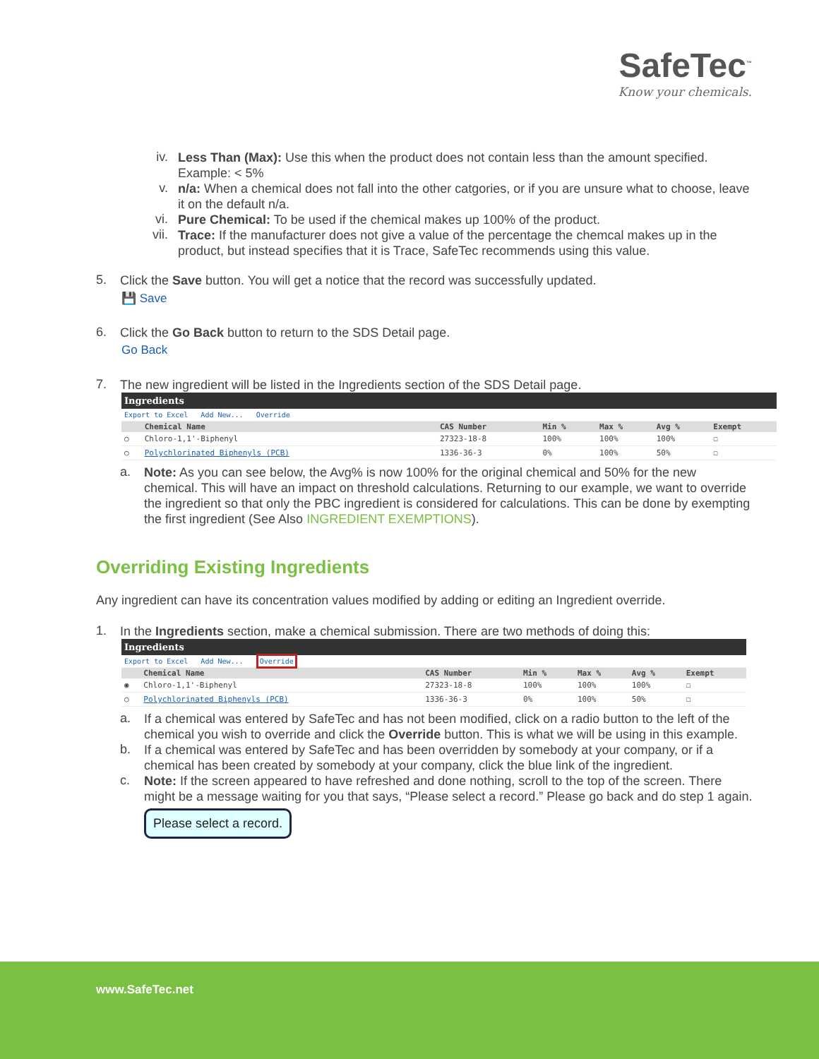SafeTec<sup>™</sup>
Know your chemicals.
iv.
Less Than (Max): Use this when the product does not contain less than the amount specified. Example: < 5%
v.
n/a: When a chemical does not fall into the other catgories, or if you are unsure what to choose, leave it on the default n/a.
vi.
Pure Chemical: To be used if the chemical makes up 100% of the product.
vii.
Trace: If the manufacturer does not give a value of the percentage the chemcal makes up in the product, but instead specifies that it is Trace, SafeTec recommends using this value.
5.
Click the Save button. You will get a notice that the record was successfully updated.
💾 Save
6.
Click the Go Back button to return to the SDS Detail page.
Go Back
7.
The new ingredient will be listed in the Ingredients section of the SDS Detail page.
| Ingredients | | | | | | |
| --- | --- | --- | --- | --- | --- | --- |
| Export to Excel Add New... Override | | | | | | |
| | Chemical Name | CAS Number | Min % | Max % | Avg % | Exempt |
| ○ | Chloro-1,1'-Biphenyl | 27323-18-8 | 100% | 100% | 100% | ☐ |
| ○ | Polychlorinated Biphenyls (PCB) | 1336-36-3 | 0% | 100% | 50% | ☐ |
a.
Note: As you can see below, the Avg% is now 100% for the original chemical and 50% for the new chemical. This will have an impact on threshold calculations. Returning to our example, we want to override the ingredient so that only the PBC ingredient is considered for calculations. This can be done by exempting the first ingredient (See Also INGREDIENT EXEMPTIONS).
Overriding Existing Ingredients
Any ingredient can have its concentration values modified by adding or editing an Ingredient override.
1.
In the Ingredients section, make a chemical submission. There are two methods of doing this:
| Ingredients | | | | | | |
| --- | --- | --- | --- | --- | --- | --- |
| Export to Excel Add New... Override | | | | | | |
| | Chemical Name | CAS Number | Min % | Max % | Avg % | Exempt |
| ◉ | Chloro-1,1'-Biphenyl | 27323-18-8 | 100% | 100% | 100% | ☐ |
| ○ | Polychlorinated Biphenyls (PCB) | 1336-36-3 | 0% | 100% | 50% | ☐ |
a.
If a chemical was entered by SafeTec and has not been modified, click on a radio button to the left of the chemical you wish to override and click the Override button. This is what we will be using in this example.
b.
If a chemical was entered by SafeTec and has been overridden by somebody at your company, or if a chemical has been created by somebody at your company, click the blue link of the ingredient.
c.
Note: If the screen appeared to have refreshed and done nothing, scroll to the top of the screen. There might be a message waiting for you that says, “Please select a record.” Please go back and do step 1 again.
Please select a record.
www.SafeTec.net